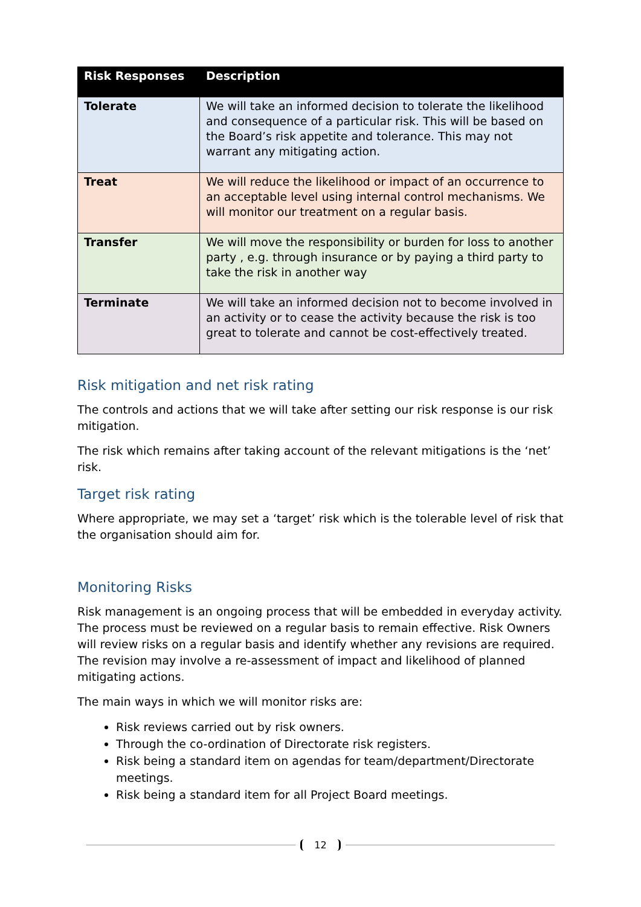| Risk Responses | Description |
| --- | --- |
| Tolerate | We will take an informed decision to tolerate the likelihood and consequence of a particular risk. This will be based on the Board’s risk appetite and tolerance. This may not warrant any mitigating action. |
| Treat | We will reduce the likelihood or impact of an occurrence to an acceptable level using internal control mechanisms. We will monitor our treatment on a regular basis. |
| Transfer | We will move the responsibility or burden for loss to another party , e.g. through insurance or by paying a third party to take the risk in another way |
| Terminate | We will take an informed decision not to become involved in an activity or to cease the activity because the risk is too great to tolerate and cannot be cost-effectively treated. |
Risk mitigation and net risk rating
The controls and actions that we will take after setting our risk response is our risk mitigation.
The risk which remains after taking account of the relevant mitigations is the ‘net’ risk.
Target risk rating
Where appropriate, we may set a ‘target’ risk which is the tolerable level of risk that the organisation should aim for.
Monitoring Risks
Risk management is an ongoing process that will be embedded in everyday activity. The process must be reviewed on a regular basis to remain effective. Risk Owners will review risks on a regular basis and identify whether any revisions are required. The revision may involve a re-assessment of impact and likelihood of planned mitigating actions.
The main ways in which we will monitor risks are:
Risk reviews carried out by risk owners.
Through the co-ordination of Directorate risk registers.
Risk being a standard item on agendas for team/department/Directorate meetings.
Risk being a standard item for all Project Board meetings.
12